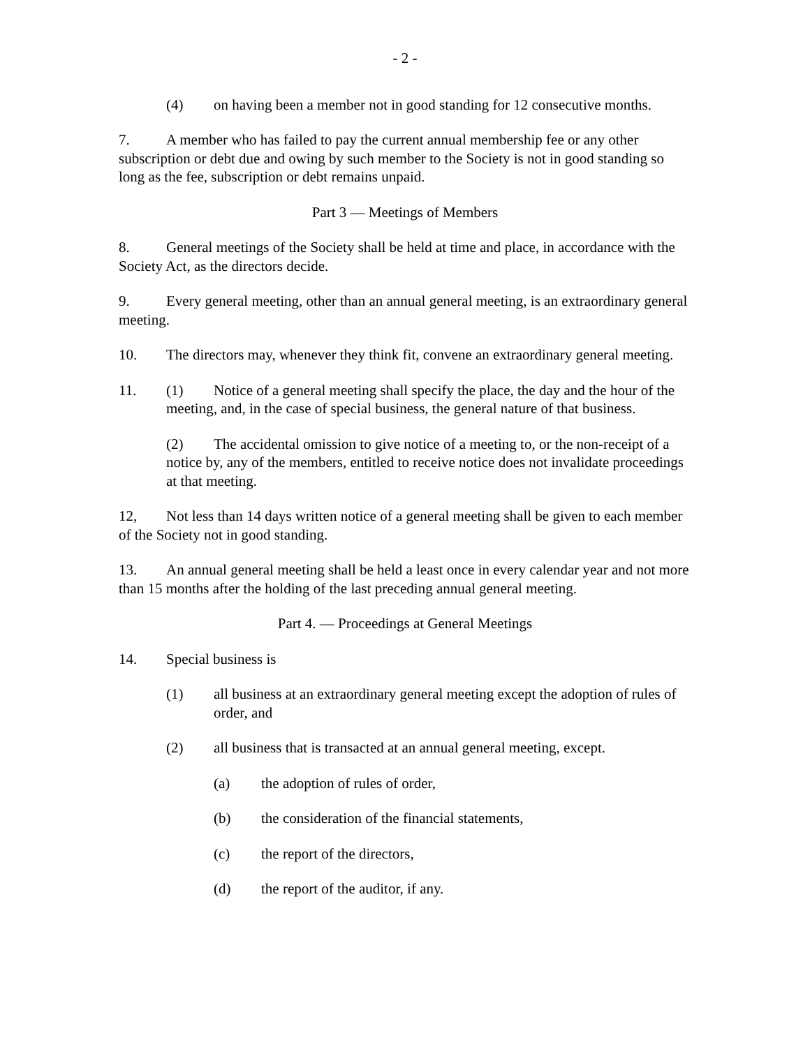- 2 -
(4) on having been a member not in good standing for 12 consecutive months.
7. A member who has failed to pay the current annual membership fee or any other subscription or debt due and owing by such member to the Society is not in good standing so long as the fee, subscription or debt remains unpaid.
Part 3 — Meetings of Members
8. General meetings of the Society shall be held at time and place, in accordance with the Society Act, as the directors decide.
9. Every general meeting, other than an annual general meeting, is an extraordinary general meeting.
10. The directors may, whenever they think fit, convene an extraordinary general meeting.
11. (1) Notice of a general meeting shall specify the place, the day and the hour of the meeting, and, in the case of special business, the general nature of that business.
(2) The accidental omission to give notice of a meeting to, or the non-receipt of a notice by, any of the members, entitled to receive notice does not invalidate proceedings at that meeting.
12, Not less than 14 days written notice of a general meeting shall be given to each member of the Society not in good standing.
13. An annual general meeting shall be held a least once in every calendar year and not more than 15 months after the holding of the last preceding annual general meeting.
Part 4. — Proceedings at General Meetings
14. Special business is
(1) all business at an extraordinary general meeting except the adoption of rules of order, and
(2) all business that is transacted at an annual general meeting, except.
(a) the adoption of rules of order,
(b) the consideration of the financial statements,
(c) the report of the directors,
(d) the report of the auditor, if any.